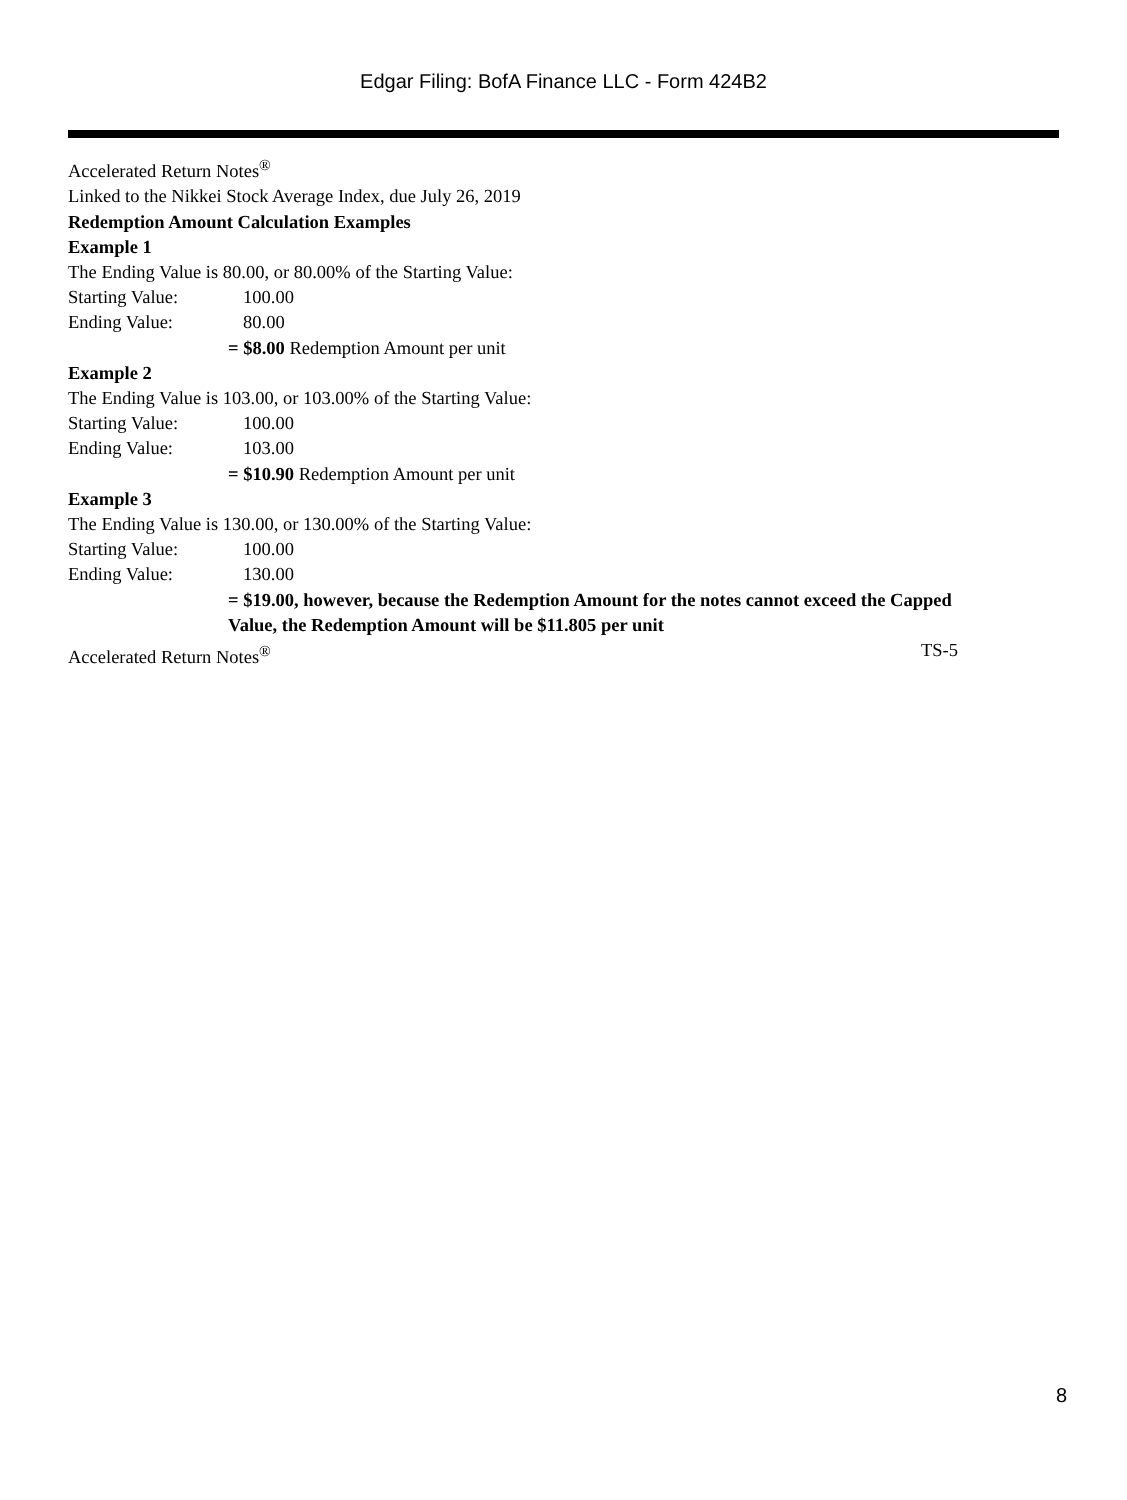Edgar Filing: BofA Finance LLC - Form 424B2
Accelerated Return Notes<sup>®</sup>
Linked to the Nikkei Stock Average Index, due July 26, 2019
Redemption Amount Calculation Examples
Example 1
The Ending Value is 80.00, or 80.00% of the Starting Value:
Starting Value: 100.00
Ending Value: 80.00
= $8.00 Redemption Amount per unit
Example 2
The Ending Value is 103.00, or 103.00% of the Starting Value:
Starting Value: 100.00
Ending Value: 103.00
= $10.90 Redemption Amount per unit
Example 3
The Ending Value is 130.00, or 130.00% of the Starting Value:
Starting Value: 100.00
Ending Value: 130.00
= $19.00, however, because the Redemption Amount for the notes cannot exceed the Capped Value, the Redemption Amount will be $11.805 per unit
Accelerated Return Notes<sup>®</sup> TS-5
8